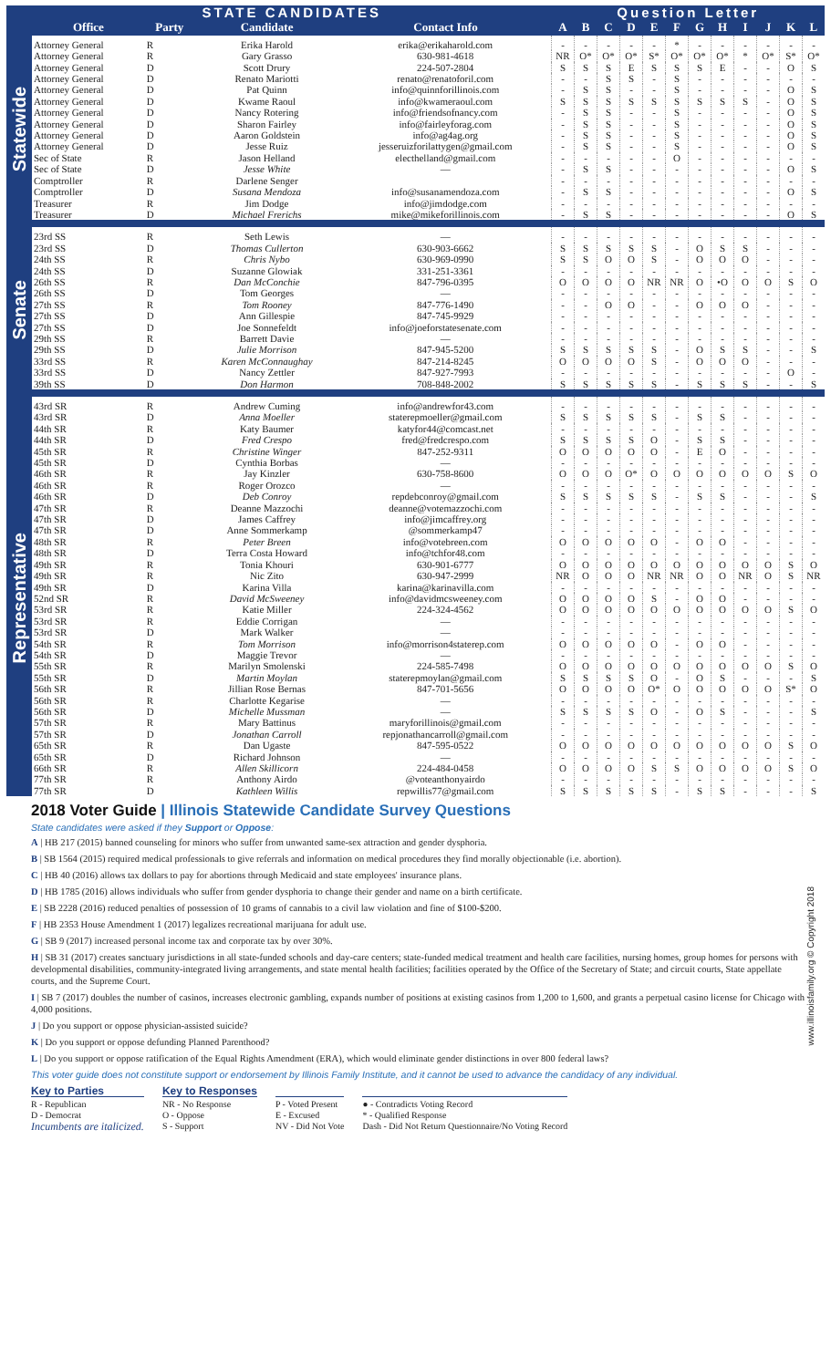| | STATE CANDIDATES | | | | Question Letter | | | | | | | | | | | |
| --- | --- | --- | --- | --- | --- | --- | --- | --- | --- | --- | --- | --- | --- | --- | --- | --- |
| | Office | Party | Candidate | Contact Info | A | B | C | D | E | F | G | H | I | J | K | L |
| Statewide | Attorney General | R | Erika Harold | erika@erikaharold.com | - | - | - | - | - | * | - | - | - | - | - | - |
| | Attorney General | R | Gary Grasso | 630-981-4618 | NR | O* | O* | O* | S* | O* | O* | O* | * | O* | S* | O* |
| | Attorney General | D | Scott Drury | 224-507-2804 | S | S | S | E | S | S | S | E | - | - | O | S |
| | Attorney General | D | Renato Mariotti | renato@renatoforil.com | - | - | S | S | - | S | - | - | - | - | - | - |
| | Attorney General | D | Pat Quinn | info@quinnforillinois.com | - | S | S | - | - | S | - | - | - | - | O | S |
| | Attorney General | D | Kwame Raoul | info@kwameraoul.com | S | S | S | S | S | S | S | S | S | - | O | S |
| | Attorney General | D | Nancy Rotering | info@friendsofnancy.com | - | S | S | - | - | S | - | - | - | - | O | S |
| | Attorney General | D | Sharon Fairley | info@fairleyforag.com | - | S | S | - | - | S | - | - | - | - | O | S |
| | Attorney General | D | Aaron Goldstein | info@ag4ag.org | - | S | S | - | - | S | - | - | - | - | O | S |
| | Attorney General | D | Jesse Ruiz | jesseruizforilattygen@gmail.com | - | S | S | - | - | S | - | - | - | - | O | S |
| | Sec of State | R | Jason Helland | electhelland@gmail.com | - | - | - | - | - | O | - | - | - | - | - | - |
| | Sec of State | D | Jesse White | — | - | S | S | - | - | - | - | - | - | - | O | S |
| | Comptroller | R | Darlene Senger | | - | - | - | - | - | - | - | - | - | - | - | - |
| | Comptroller | D | Susana Mendoza | info@susanamendoza.com | - | S | S | - | - | - | - | - | - | - | O | S |
| | Treasurer | R | Jim Dodge | info@jimdodge.com | - | - | - | - | - | - | - | - | - | - | - | - |
| | Treasurer | D | Michael Frerichs | mike@mikeforillinois.com | - | S | S | - | - | - | - | - | - | - | O | S |
| Senate | 23rd SS | R | Seth Lewis | — | - | - | - | - | - | - | - | - | - | - | - | - |
| | 23rd SS | D | Thomas Cullerton | 630-903-6662 | S | S | S | S | S | - | O | S | S | - | - | - |
| | 24th SS | R | Chris Nybo | 630-969-0990 | S | S | O | O | S | - | O | O | O | - | - | - |
| | 24th SS | D | Suzanne Glowiak | 331-251-3361 | - | - | - | - | - | - | - | - | - | - | - | - |
| | 26th SS | R | Dan McConchie | 847-796-0395 | O | O | O | O | NR | NR | O | •O | O | O | S | O |
| | 26th SS | D | Tom Georges | — | - | - | - | - | - | - | - | - | - | - | - | - |
| | 27th SS | R | Tom Rooney | 847-776-1490 | - | - | O | O | - | - | O | O | O | - | - | - |
| | 27th SS | D | Ann Gillespie | 847-745-9929 | - | - | - | - | - | - | - | - | - | - | - | - |
| | 27th SS | D | Joe Sonnefeldt | info@joeforstatesenate.com | - | - | - | - | - | - | - | - | - | - | - | - |
| | 29th SS | R | Barrett Davie | — | - | - | - | - | - | - | - | - | - | - | - | - |
| | 29th SS | D | Julie Morrison | 847-945-5200 | S | S | S | S | S | - | O | S | S | - | - | S |
| | 33rd SS | R | Karen McConnaughay | 847-214-8245 | O | O | O | O | S | - | O | O | O | - | - | - |
| | 33rd SS | D | Nancy Zettler | 847-927-7993 | - | - | - | - | - | - | - | - | - | - | O | - |
| | 39th SS | D | Don Harmon | 708-848-2002 | S | S | S | S | S | - | S | S | S | - | - | S |
| Representative | 43rd SR | R | Andrew Cuming | info@andrewfor43.com | - | - | - | - | - | - | - | - | - | - | - | - |
| | 43rd SR | D | Anna Moeller | staterepmoeller@gmail.com | S | S | S | S | S | - | S | S | - | - | - | - |
| | 44th SR | R | Katy Baumer | katyfor44@comcast.net | - | - | - | - | - | - | - | - | - | - | - | - |
| | 44th SR | D | Fred Crespo | fred@fredcrespo.com | S | S | S | S | O | - | S | S | - | - | - | - |
| | 45th SR | R | Christine Winger | 847-252-9311 | O | O | O | O | O | - | E | O | - | - | - | - |
| | 45th SR | D | Cynthia Borbas | — | - | - | - | - | - | - | - | - | - | - | - | - |
| | 46th SR | R | Jay Kinzler | 630-758-8600 | O | O | O | O* | O | O | O | O | O | O | S | O |
| | 46th SR | R | Roger Orozco | — | - | - | - | - | - | - | - | - | - | - | - | - |
| | 46th SR | D | Deb Conroy | repdebconroy@gmail.com | S | S | S | S | S | - | S | S | - | - | - | S |
| | 47th SR | R | Deanne Mazzochi | deanne@votemazzochi.com | - | - | - | - | - | - | - | - | - | - | - | - |
| | 47th SR | D | James Caffrey | info@jimcaffrey.org | - | - | - | - | - | - | - | - | - | - | - | - |
| | 47th SR | D | Anne Sommerkamp | @sommerkamp47 | - | - | - | - | - | - | - | - | - | - | - | - |
| | 48th SR | R | Peter Breen | info@votebreen.com | O | O | O | O | O | - | O | O | - | - | - | - |
| | 48th SR | D | Terra Costa Howard | info@tchfor48.com | - | - | - | - | - | - | - | - | - | - | - | - |
| | 49th SR | R | Tonia Khouri | 630-901-6777 | O | O | O | O | O | O | O | O | O | O | S | O |
| | 49th SR | R | Nic Zito | 630-947-2999 | NR | O | O | O | NR | NR | O | O | NR | O | S | NR |
| | 49th SR | D | Karina Villa | karina@karinavilla.com | - | - | - | - | - | - | - | - | - | - | - | - |
| | 52nd SR | R | David McSweeney | info@davidmcsweeney.com | O | O | O | O | S | - | O | O | - | - | - | - |
| | 53rd SR | R | Katie Miller | 224-324-4562 | O | O | O | O | O | O | O | O | O | O | S | O |
| | 53rd SR | R | Eddie Corrigan | — | - | - | - | - | - | - | - | - | - | - | - | - |
| | 53rd SR | D | Mark Walker | — | - | - | - | - | - | - | - | - | - | - | - | - |
| | 54th SR | R | Tom Morrison | info@morrison4staterep.com | O | O | O | O | O | - | O | O | - | - | - | - |
| | 54th SR | D | Maggie Trevor | — | - | - | - | - | - | - | - | - | - | - | - | - |
| | 55th SR | R | Marilyn Smolenski | 224-585-7498 | O | O | O | O | O | O | O | O | O | O | S | O |
| | 55th SR | D | Martin Moylan | staterepmoylan@gmail.com | S | S | S | S | O | - | O | S | - | - | - | S |
| | 56th SR | R | Jillian Rose Bernas | 847-701-5656 | O | O | O | O | O* | O | O | O | O | O | S* | O |
| | 56th SR | R | Charlotte Kegarise | — | - | - | - | - | - | - | - | - | - | - | - | - |
| | 56th SR | D | Michelle Mussman | — | S | S | S | S | O | - | O | S | - | - | - | S |
| | 57th SR | R | Mary Battinus | maryforillinois@gmail.com | - | - | - | - | - | - | - | - | - | - | - | - |
| | 57th SR | D | Jonathan Carroll | repjonathancarroll@gmail.com | - | - | - | - | - | - | - | - | - | - | - | - |
| | 65th SR | R | Dan Ugaste | 847-595-0522 | O | O | O | O | O | O | O | O | O | O | S | O |
| | 65th SR | D | Richard Johnson | — | - | - | - | - | - | - | - | - | - | - | - | - |
| | 66th SR | R | Allen Skillicorn | 224-484-0458 | O | O | O | O | S | S | O | O | O | O | S | O |
| | 77th SR | R | Anthony Airdo | @voteanthonyairdo | - | - | - | - | - | - | - | - | - | - | - | - |
| | 77th SR | D | Kathleen Willis | repwillis77@gmail.com | S | S | S | S | S | - | S | S | - | - | - | S |
2018 Voter Guide | Illinois Statewide Candidate Survey Questions
State candidates were asked if they Support or Oppose:
A | HB 217 (2015) banned counseling for minors who suffer from unwanted same-sex attraction and gender dysphoria.
B | SB 1564 (2015) required medical professionals to give referrals and information on medical procedures they find morally objectionable (i.e. abortion).
C | HB 40 (2016) allows tax dollars to pay for abortions through Medicaid and state employees' insurance plans.
D | HB 1785 (2016) allows individuals who suffer from gender dysphoria to change their gender and name on a birth certificate.
E | SB 2228 (2016) reduced penalties of possession of 10 grams of cannabis to a civil law violation and fine of $100-$200.
F | HB 2353 House Amendment 1 (2017) legalizes recreational marijuana for adult use.
G | SB 9 (2017) increased personal income tax and corporate tax by over 30%.
H | SB 31 (2017) creates sanctuary jurisdictions in all state-funded schools and day-care centers; state-funded medical treatment and health care facilities, nursing homes, group homes for persons with developmental disabilities, community-integrated living arrangements, and state mental health facilities; facilities operated by the Office of the Secretary of State; and circuit courts, State appellate courts, and the Supreme Court.
I | SB 7 (2017) doubles the number of casinos, increases electronic gambling, expands number of positions at existing casinos from 1,200 to 1,600, and grants a perpetual casino license for Chicago with 4,000 positions.
J | Do you support or oppose physician-assisted suicide?
K | Do you support or oppose defunding Planned Parenthood?
L | Do you support or oppose ratification of the Equal Rights Amendment (ERA), which would eliminate gender distinctions in over 800 federal laws?
This voter guide does not constitute support or endorsement by Illinois Family Institute, and it cannot be used to advance the candidacy of any individual.
Key to Parties
R - Republican
D - Democrat
Incumbents are italicized.
Key to Responses
NR - No Response
O - Oppose
S - Support
P - Voted Present
E - Excused
NV - Did Not Vote
● - Contradicts Voting Record
* - Qualified Response
Dash - Did Not Return Questionnaire/No Voting Record
www.illinoisfamily.org © Copyright 2018